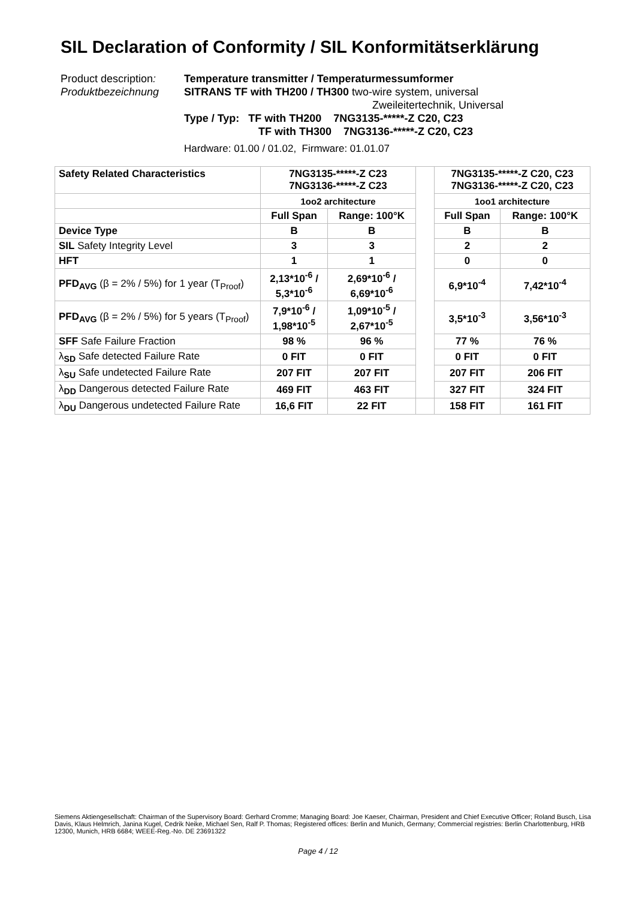SIL Declaration of Conformity / SIL Konformitätserklärung
| Product description : | Temperature transmitter / Temperaturmessumformer |
| Produktbezeichnung | SITRANS TF with TH200 / TH300 two-wire system, universal Zweileitertechnik, Universal |
| | Type / Typ: TF with TH200 7NG3135-*****-Z C20, C23 TF with TH300 7NG3136-*****-Z C20, C23 |
Hardware: 01.00 / 01.02, Firmware: 01.01.07
| Safety Related Characteristics | 7NG3135-*****-Z C23 7NG3136-*****-Z C23 | | | 7NG3135-*****-Z C20, C23 7NG3136-*****-Z C20, C23 | |
| | 1oo2 architecture | | | 1oo1 architecture | |
| | Full Span | Range: 100°K | | Full Span | Range: 100°K |
| Device Type | B | B | | B | B |
| SIL Safety Integrity Level | 3 | 3 | | 2 | 2 |
| HFT | 1 | 1 | | 0 | 0 |
| PFD<sub>AVG</sub> (β = 2% / 5%) for 1 year (T<sub>Proof</sub>) | 2,13*10<sup>-6</sup> / 5,3*10<sup>-6</sup> | 2,69*10<sup>-6</sup> / 6,69*10<sup>-6</sup> | | 6,9*10<sup>-4</sup> | 7,42*10<sup>-4</sup> |
| PFD<sub>AVG</sub> (β = 2% / 5%) for 5 years (T<sub>Proof</sub>) | 7,9*10<sup>-6</sup> / 1,98*10<sup>-5</sup> | 1,09*10<sup>-5</sup> / 2,67*10<sup>-5</sup> | | 3,5*10<sup>-3</sup> | 3,56*10<sup>-3</sup> |
| SFF Safe Failure Fraction | 98 % | 96 % | | 77 % | 76 % |
| λ<sub>SD</sub> Safe detected Failure Rate | 0 FIT | 0 FIT | | 0 FIT | 0 FIT |
| λ<sub>SU</sub> Safe undetected Failure Rate | 207 FIT | 207 FIT | | 207 FIT | 206 FIT |
| λ<sub>DD</sub> Dangerous detected Failure Rate | 469 FIT | 463 FIT | | 327 FIT | 324 FIT |
| λ<sub>DU</sub> Dangerous undetected Failure Rate | 16,6 FIT | 22 FIT | | 158 FIT | 161 FIT |
Siemens Aktiengesellschaft: Chairman of the Supervisory Board: Gerhard Cromme; Managing Board: Joe Kaeser, Chairman, President and Chief Executive Officer; Roland Busch, Lisa Davis, Klaus Helmrich, Janina Kugel, Cedrik Neike, Michael Sen, Ralf P. Thomas; Registered offices: Berlin and Munich, Germany; Commercial registries: Berlin Charlottenburg, HRB 12300, Munich, HRB 6684; WEEE-Reg.-No. DE 23691322
Page 4 / 12